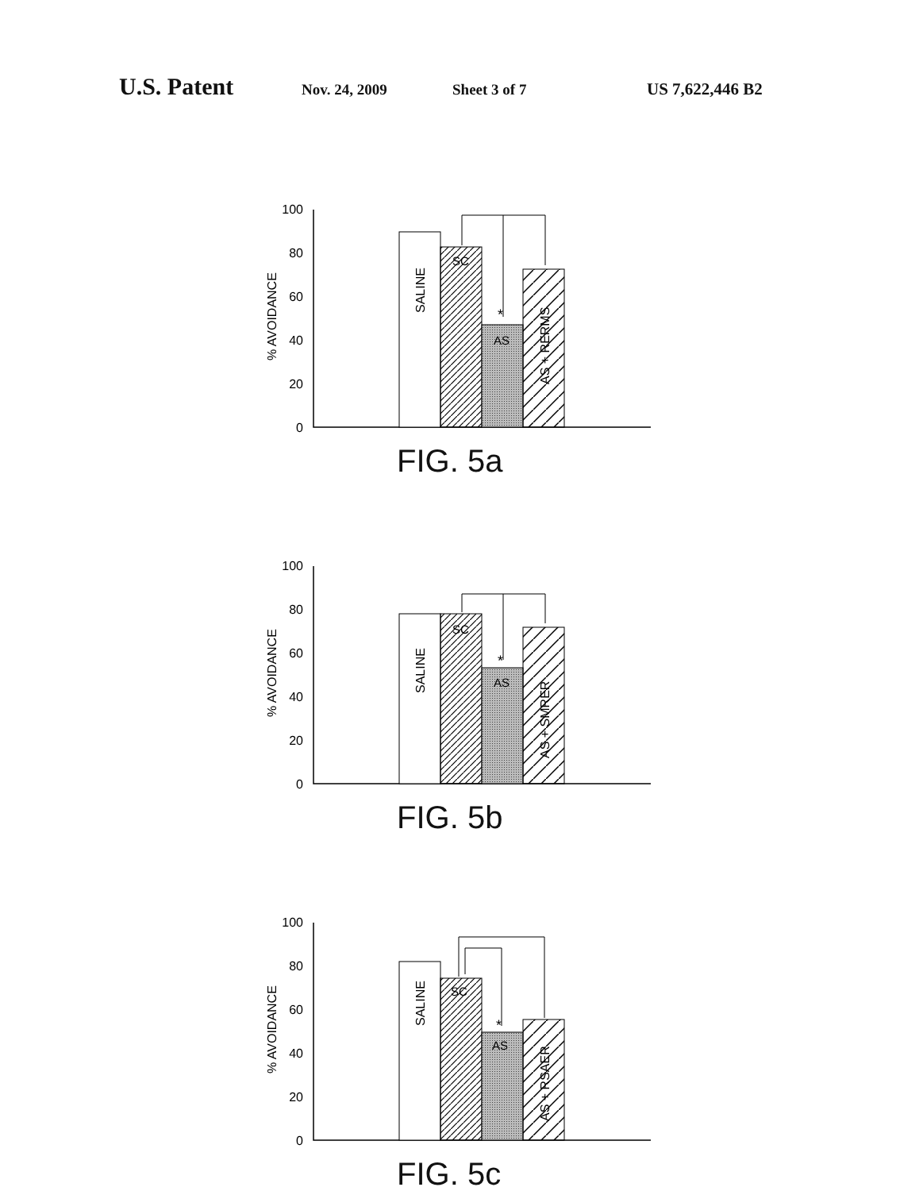U.S. Patent Nov. 24, 2009 Sheet 3 of 7 US 7,622,446 B2
% AVOIDANCE
100
80
60
40
20
0
SALINE
SC
AS
*
AS + RERMS
FIG. 5a
% AVOIDANCE
100
80
60
40
20
0
SALINE
SC
AS
*
AS + SMRER
FIG. 5b
% AVOIDANCE
100
80
60
40
20
0
SALINE
SC
AS
*
AS + RSAER
FIG. 5c